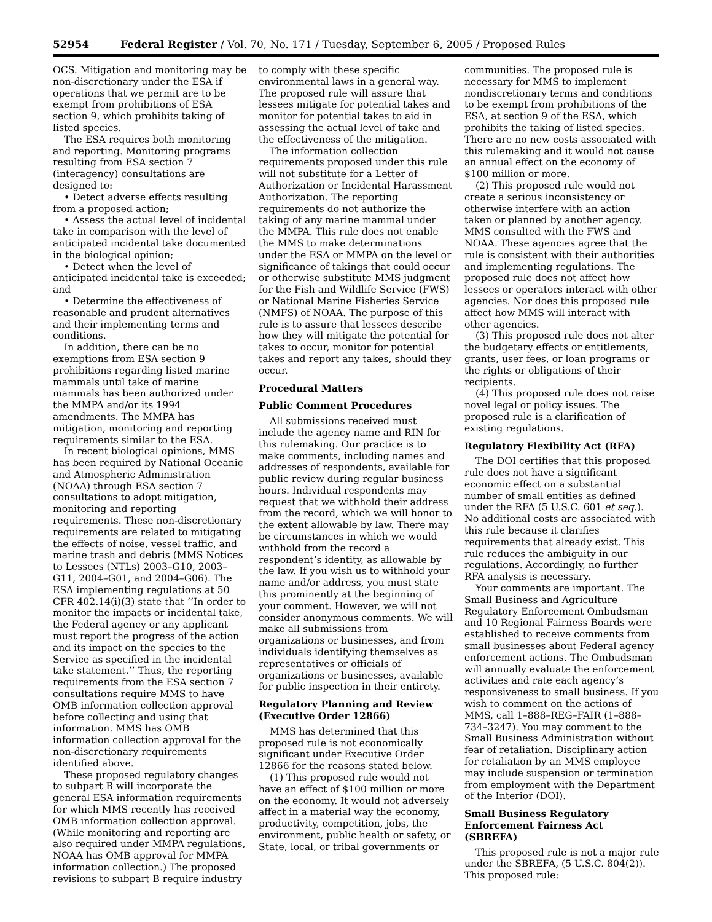52954 Federal Register / Vol. 70, No. 171 / Tuesday, September 6, 2005 / Proposed Rules
OCS. Mitigation and monitoring may be non-discretionary under the ESA if operations that we permit are to be exempt from prohibitions of ESA section 9, which prohibits taking of listed species.
The ESA requires both monitoring and reporting. Monitoring programs resulting from ESA section 7 (interagency) consultations are designed to:
• Detect adverse effects resulting from a proposed action;
• Assess the actual level of incidental take in comparison with the level of anticipated incidental take documented in the biological opinion;
• Detect when the level of anticipated incidental take is exceeded; and
• Determine the effectiveness of reasonable and prudent alternatives and their implementing terms and conditions.
In addition, there can be no exemptions from ESA section 9 prohibitions regarding listed marine mammals until take of marine mammals has been authorized under the MMPA and/or its 1994 amendments. The MMPA has mitigation, monitoring and reporting requirements similar to the ESA.
In recent biological opinions, MMS has been required by National Oceanic and Atmospheric Administration (NOAA) through ESA section 7 consultations to adopt mitigation, monitoring and reporting requirements. These non-discretionary requirements are related to mitigating the effects of noise, vessel traffic, and marine trash and debris (MMS Notices to Lessees (NTLs) 2003–G10, 2003–G11, 2004–G01, and 2004–G06). The ESA implementing regulations at 50 CFR 402.14(i)(3) state that ‘‘In order to monitor the impacts or incidental take, the Federal agency or any applicant must report the progress of the action and its impact on the species to the Service as specified in the incidental take statement.’’ Thus, the reporting requirements from the ESA section 7 consultations require MMS to have OMB information collection approval before collecting and using that information. MMS has OMB information collection approval for the non-discretionary requirements identified above.
These proposed regulatory changes to subpart B will incorporate the general ESA information requirements for which MMS recently has received OMB information collection approval. (While monitoring and reporting are also required under MMPA regulations, NOAA has OMB approval for MMPA information collection.) The proposed revisions to subpart B require industry
to comply with these specific environmental laws in a general way. The proposed rule will assure that lessees mitigate for potential takes and monitor for potential takes to aid in assessing the actual level of take and the effectiveness of the mitigation.
The information collection requirements proposed under this rule will not substitute for a Letter of Authorization or Incidental Harassment Authorization. The reporting requirements do not authorize the taking of any marine mammal under the MMPA. This rule does not enable the MMS to make determinations under the ESA or MMPA on the level or significance of takings that could occur or otherwise substitute MMS judgment for the Fish and Wildlife Service (FWS) or National Marine Fisheries Service (NMFS) of NOAA. The purpose of this rule is to assure that lessees describe how they will mitigate the potential for takes to occur, monitor for potential takes and report any takes, should they occur.
Procedural Matters
Public Comment Procedures
All submissions received must include the agency name and RIN for this rulemaking. Our practice is to make comments, including names and addresses of respondents, available for public review during regular business hours. Individual respondents may request that we withhold their address from the record, which we will honor to the extent allowable by law. There may be circumstances in which we would withhold from the record a respondent’s identity, as allowable by the law. If you wish us to withhold your name and/or address, you must state this prominently at the beginning of your comment. However, we will not consider anonymous comments. We will make all submissions from organizations or businesses, and from individuals identifying themselves as representatives or officials of organizations or businesses, available for public inspection in their entirety.
Regulatory Planning and Review (Executive Order 12866)
MMS has determined that this proposed rule is not economically significant under Executive Order 12866 for the reasons stated below.
(1) This proposed rule would not have an effect of $100 million or more on the economy. It would not adversely affect in a material way the economy, productivity, competition, jobs, the environment, public health or safety, or State, local, or tribal governments or
communities. The proposed rule is necessary for MMS to implement nondiscretionary terms and conditions to be exempt from prohibitions of the ESA, at section 9 of the ESA, which prohibits the taking of listed species. There are no new costs associated with this rulemaking and it would not cause an annual effect on the economy of $100 million or more.
(2) This proposed rule would not create a serious inconsistency or otherwise interfere with an action taken or planned by another agency. MMS consulted with the FWS and NOAA. These agencies agree that the rule is consistent with their authorities and implementing regulations. The proposed rule does not affect how lessees or operators interact with other agencies. Nor does this proposed rule affect how MMS will interact with other agencies.
(3) This proposed rule does not alter the budgetary effects or entitlements, grants, user fees, or loan programs or the rights or obligations of their recipients.
(4) This proposed rule does not raise novel legal or policy issues. The proposed rule is a clarification of existing regulations.
Regulatory Flexibility Act (RFA)
The DOI certifies that this proposed rule does not have a significant economic effect on a substantial number of small entities as defined under the RFA (5 U.S.C. 601 et seq.). No additional costs are associated with this rule because it clarifies requirements that already exist. This rule reduces the ambiguity in our regulations. Accordingly, no further RFA analysis is necessary.
Your comments are important. The Small Business and Agriculture Regulatory Enforcement Ombudsman and 10 Regional Fairness Boards were established to receive comments from small businesses about Federal agency enforcement actions. The Ombudsman will annually evaluate the enforcement activities and rate each agency’s responsiveness to small business. If you wish to comment on the actions of MMS, call 1–888–REG–FAIR (1–888–734–3247). You may comment to the Small Business Administration without fear of retaliation. Disciplinary action for retaliation by an MMS employee may include suspension or termination from employment with the Department of the Interior (DOI).
Small Business Regulatory Enforcement Fairness Act (SBREFA)
This proposed rule is not a major rule under the SBREFA, (5 U.S.C. 804(2)). This proposed rule: